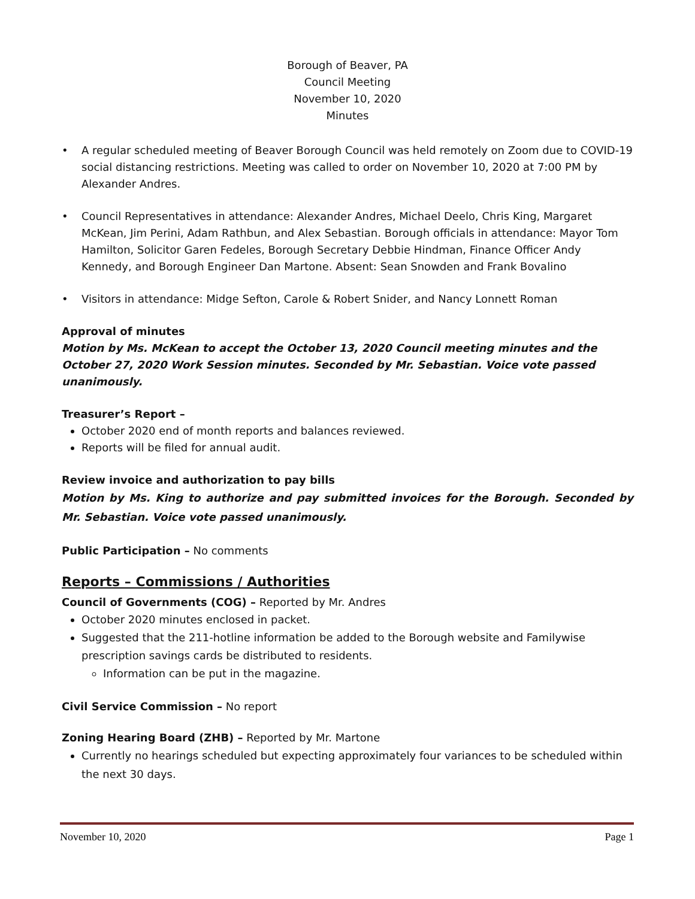Borough of Beaver, PA
Council Meeting
November 10, 2020
Minutes
• A regular scheduled meeting of Beaver Borough Council was held remotely on Zoom due to COVID-19 social distancing restrictions. Meeting was called to order on November 10, 2020 at 7:00 PM by Alexander Andres.
• Council Representatives in attendance: Alexander Andres, Michael Deelo, Chris King, Margaret McKean, Jim Perini, Adam Rathbun, and Alex Sebastian. Borough officials in attendance: Mayor Tom Hamilton, Solicitor Garen Fedeles, Borough Secretary Debbie Hindman, Finance Officer Andy Kennedy, and Borough Engineer Dan Martone. Absent: Sean Snowden and Frank Bovalino
• Visitors in attendance: Midge Sefton, Carole & Robert Snider, and Nancy Lonnett Roman
Approval of minutes
Motion by Ms. McKean to accept the October 13, 2020 Council meeting minutes and the October 27, 2020 Work Session minutes. Seconded by Mr. Sebastian. Voice vote passed unanimously.
Treasurer’s Report –
October 2020 end of month reports and balances reviewed.
Reports will be filed for annual audit.
Review invoice and authorization to pay bills
Motion by Ms. King to authorize and pay submitted invoices for the Borough. Seconded by Mr. Sebastian. Voice vote passed unanimously.
Public Participation – No comments
Reports – Commissions / Authorities
Council of Governments (COG) – Reported by Mr. Andres
October 2020 minutes enclosed in packet.
Suggested that the 211-hotline information be added to the Borough website and Familywise prescription savings cards be distributed to residents.
Information can be put in the magazine.
Civil Service Commission – No report
Zoning Hearing Board (ZHB) – Reported by Mr. Martone
Currently no hearings scheduled but expecting approximately four variances to be scheduled within the next 30 days.
November 10, 2020 Page 1